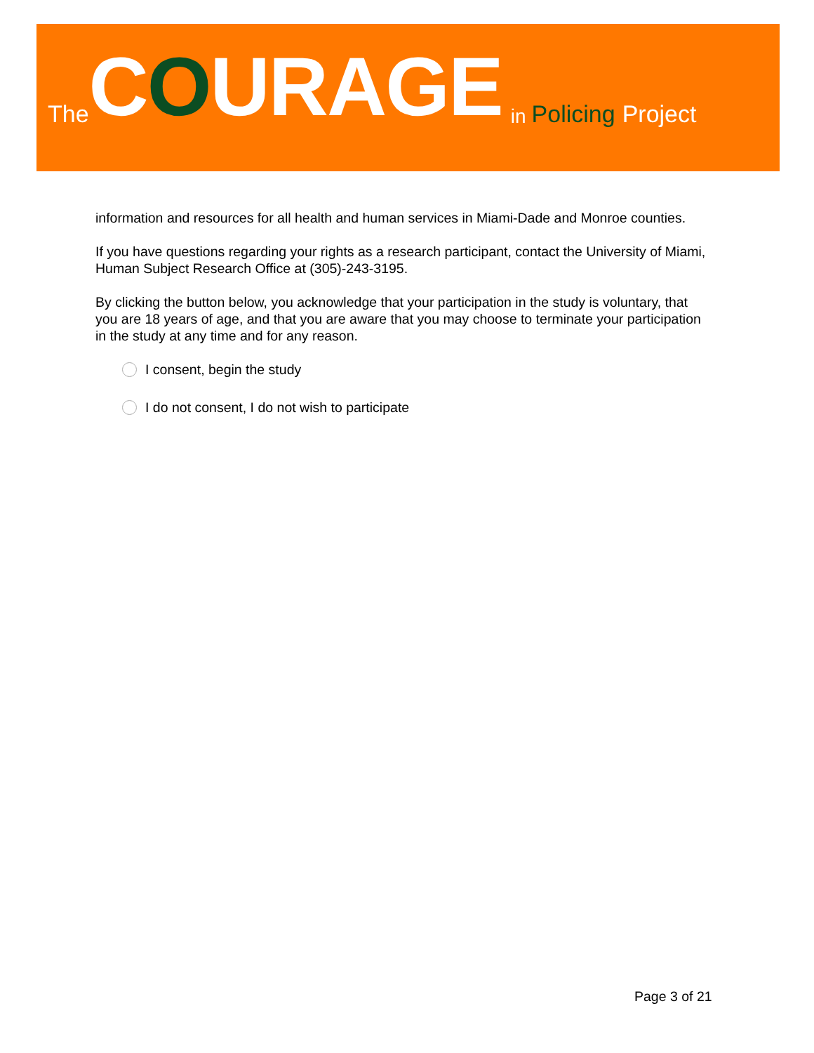The COURAGE in Policing Project
information and resources for all health and human services in Miami-Dade and Monroe counties.
If you have questions regarding your rights as a research participant, contact the University of Miami, Human Subject Research Office at (305)-243-3195.
By clicking the button below, you acknowledge that your participation in the study is voluntary, that you are 18 years of age, and that you are aware that you may choose to terminate your participation in the study at any time and for any reason.
I consent, begin the study
I do not consent, I do not wish to participate
Page 3 of 21